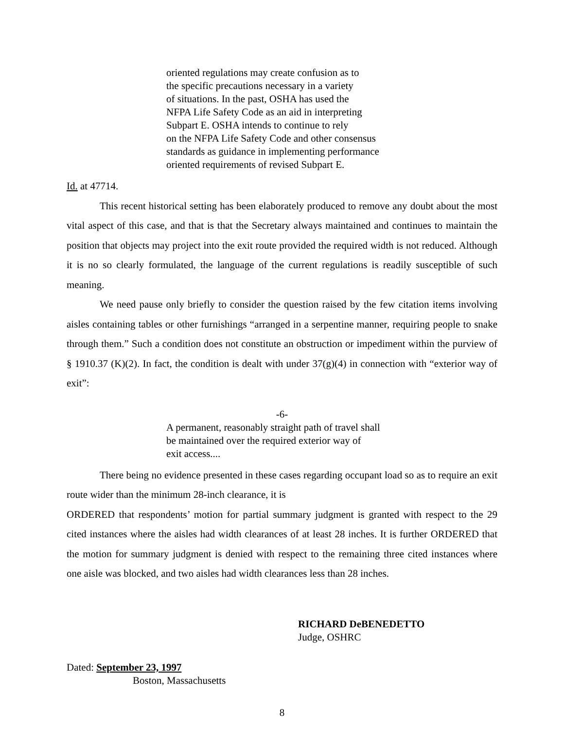oriented regulations may create confusion as to
the specific precautions necessary in a variety
of situations. In the past, OSHA has used the
NFPA Life Safety Code as an aid in interpreting
Subpart E. OSHA intends to continue to rely
on the NFPA Life Safety Code and other consensus
standards as guidance in implementing performance
oriented requirements of revised Subpart E.
Id. at 47714.
This recent historical setting has been elaborately produced to remove any doubt about the most vital aspect of this case, and that is that the Secretary always maintained and continues to maintain the position that objects may project into the exit route provided the required width is not reduced. Although it is no so clearly formulated, the language of the current regulations is readily susceptible of such meaning.
We need pause only briefly to consider the question raised by the few citation items involving aisles containing tables or other furnishings “arranged in a serpentine manner, requiring people to snake through them.” Such a condition does not constitute an obstruction or impediment within the purview of § 1910.37 (K)(2). In fact, the condition is dealt with under 37(g)(4) in connection with “exterior way of exit”:
-6-
A permanent, reasonably straight path of travel shall
be maintained over the required exterior way of
exit access....
There being no evidence presented in these cases regarding occupant load so as to require an exit route wider than the minimum 28-inch clearance, it is
ORDERED that respondents’ motion for partial summary judgment is granted with respect to the 29 cited instances where the aisles had width clearances of at least 28 inches. It is further ORDERED that the motion for summary judgment is denied with respect to the remaining three cited instances where one aisle was blocked, and two aisles had width clearances less than 28 inches.
RICHARD DeBENEDETTO
Judge, OSHRC
Dated: September 23, 1997
Boston, Massachusetts
8